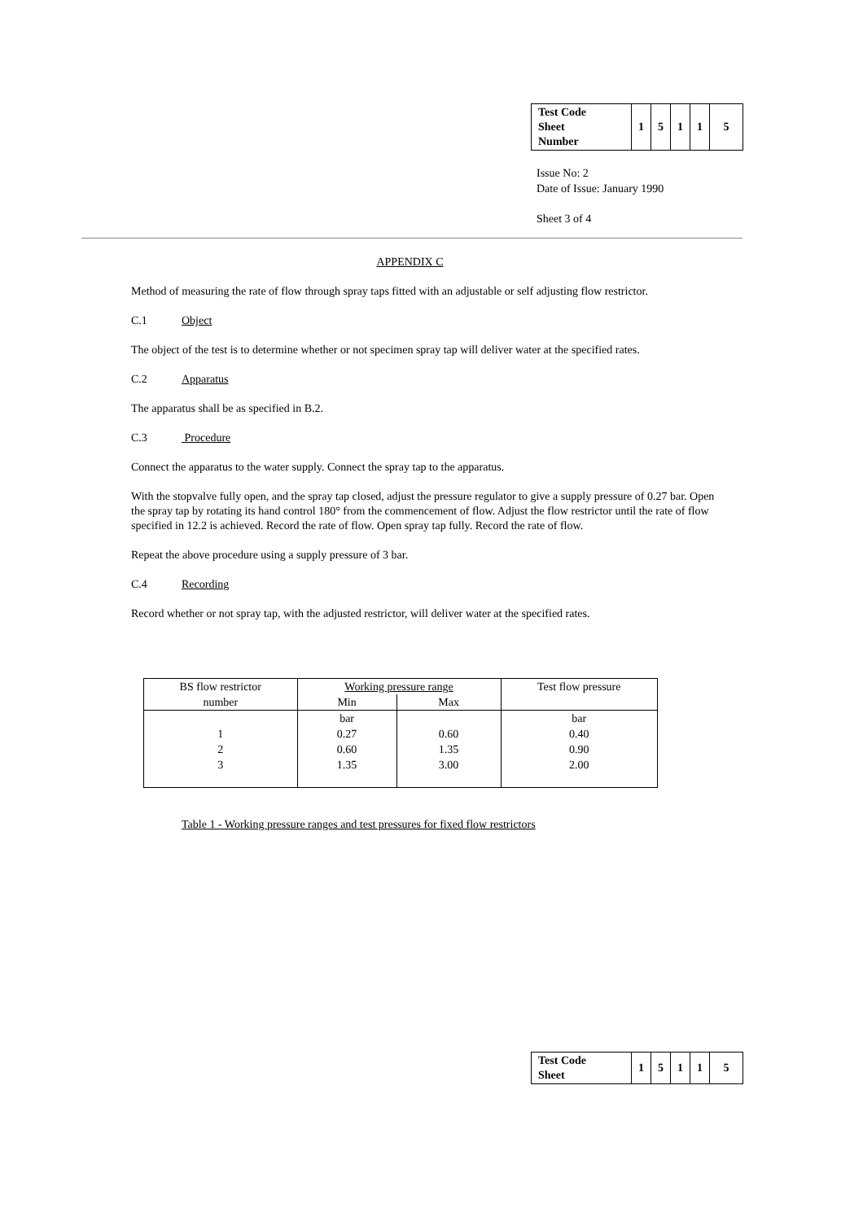| Test Code Sheet Number | 1 | 5 | 1 | 1 | 5 |
Issue No: 2
Date of Issue: January 1990
Sheet 3 of 4
APPENDIX C
Method of measuring the rate of flow through spray taps fitted with an adjustable or self adjusting flow restrictor.
C.1 Object
The object of the test is to determine whether or not specimen spray tap will deliver water at the specified rates.
C.2 Apparatus
The apparatus shall be as specified in B.2.
C.3 Procedure
Connect the apparatus to the water supply. Connect the spray tap to the apparatus.
With the stopvalve fully open, and the spray tap closed, adjust the pressure regulator to give a supply pressure of 0.27 bar. Open the spray tap by rotating its hand control 180° from the commencement of flow. Adjust the flow restrictor until the rate of flow specified in 12.2 is achieved. Record the rate of flow. Open spray tap fully. Record the rate of flow.
Repeat the above procedure using a supply pressure of 3 bar.
C.4 Recording
Record whether or not spray tap, with the adjusted restrictor, will deliver water at the specified rates.
| BS flow restrictor | Working pressure range | | Test flow pressure |
| --- | --- | --- | --- |
| number | Min | Max | |
| | bar | | bar |
| 1 | 0.27 | 0.60 | 0.40 |
| 2 | 0.60 | 1.35 | 0.90 |
| 3 | 1.35 | 3.00 | 2.00 |
Table 1 - Working pressure ranges and test pressures for fixed flow restrictors
| Test Code Sheet | 1 | 5 | 1 | 1 | 5 |